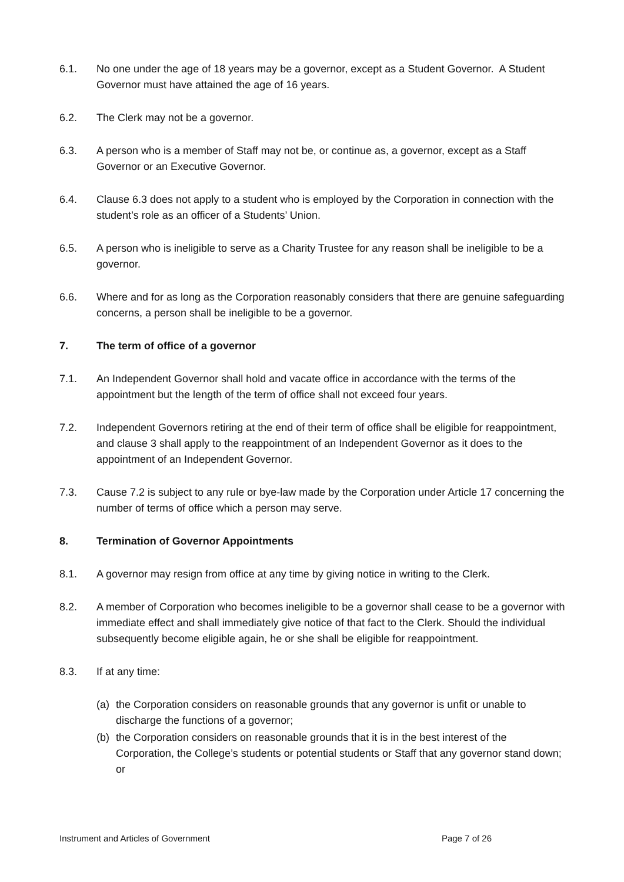6.1. No one under the age of 18 years may be a governor, except as a Student Governor. A Student Governor must have attained the age of 16 years.
6.2. The Clerk may not be a governor.
6.3. A person who is a member of Staff may not be, or continue as, a governor, except as a Staff Governor or an Executive Governor.
6.4. Clause 6.3 does not apply to a student who is employed by the Corporation in connection with the student’s role as an officer of a Students’ Union.
6.5. A person who is ineligible to serve as a Charity Trustee for any reason shall be ineligible to be a governor.
6.6. Where and for as long as the Corporation reasonably considers that there are genuine safeguarding concerns, a person shall be ineligible to be a governor.
7. The term of office of a governor
7.1. An Independent Governor shall hold and vacate office in accordance with the terms of the appointment but the length of the term of office shall not exceed four years.
7.2. Independent Governors retiring at the end of their term of office shall be eligible for reappointment, and clause 3 shall apply to the reappointment of an Independent Governor as it does to the appointment of an Independent Governor.
7.3. Cause 7.2 is subject to any rule or bye-law made by the Corporation under Article 17 concerning the number of terms of office which a person may serve.
8. Termination of Governor Appointments
8.1. A governor may resign from office at any time by giving notice in writing to the Clerk.
8.2. A member of Corporation who becomes ineligible to be a governor shall cease to be a governor with immediate effect and shall immediately give notice of that fact to the Clerk. Should the individual subsequently become eligible again, he or she shall be eligible for reappointment.
8.3. If at any time:
(a) the Corporation considers on reasonable grounds that any governor is unfit or unable to discharge the functions of a governor;
(b) the Corporation considers on reasonable grounds that it is in the best interest of the Corporation, the College’s students or potential students or Staff that any governor stand down; or
Instrument and Articles of Government Page 7 of 26